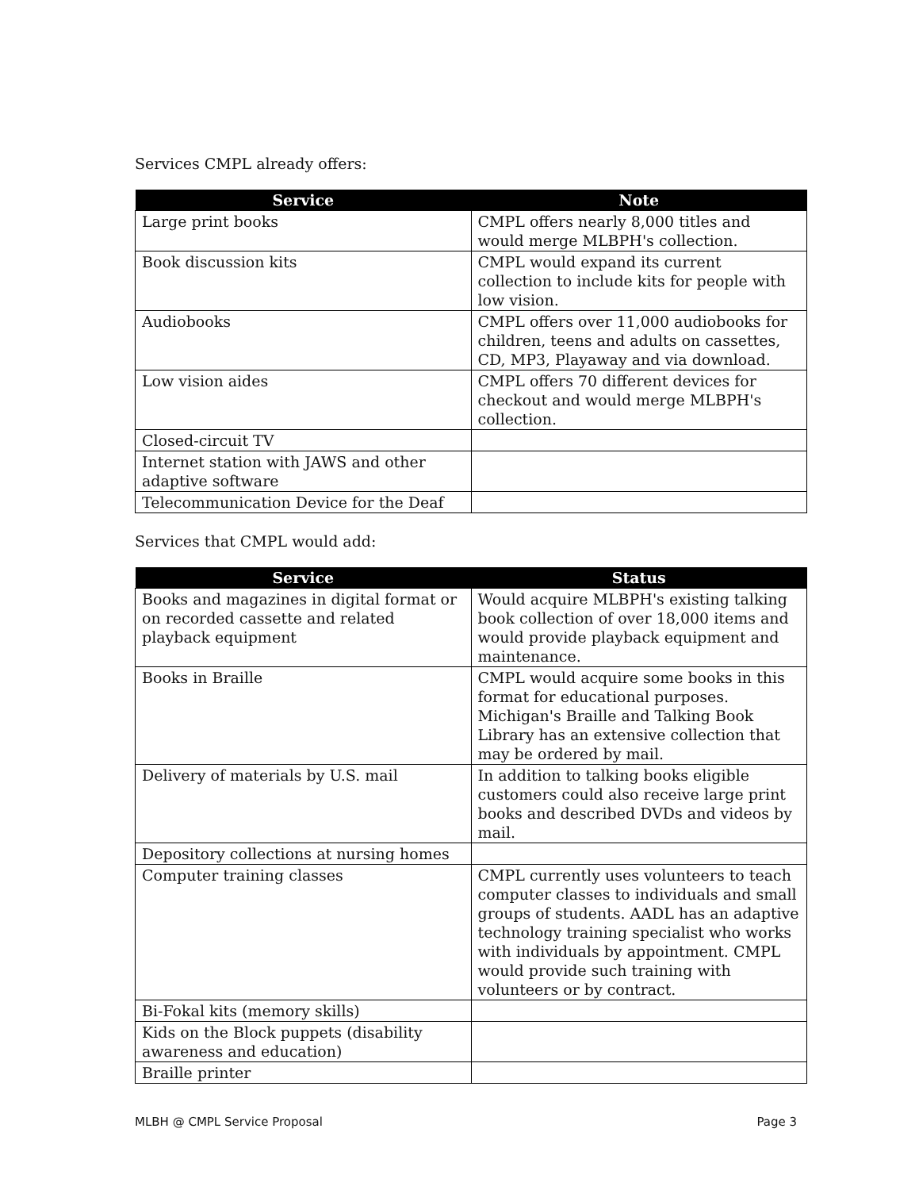Services CMPL already offers:
| Service | Note |
| --- | --- |
| Large print books | CMPL offers nearly 8,000 titles and would merge MLBPH's collection. |
| Book discussion kits | CMPL would expand its current collection to include kits for people with low vision. |
| Audiobooks | CMPL offers over 11,000 audiobooks for children, teens and adults on cassettes, CD, MP3, Playaway and via download. |
| Low vision aides | CMPL offers 70 different devices for checkout and would merge MLBPH's collection. |
| Closed-circuit TV | |
| Internet station with JAWS and other adaptive software | |
| Telecommunication Device for the Deaf | |
Services that CMPL would add:
| Service | Status |
| --- | --- |
| Books and magazines in digital format or on recorded cassette and related playback equipment | Would acquire MLBPH's existing talking book collection of over 18,000 items and would provide playback equipment and maintenance. |
| Books in Braille | CMPL would acquire some books in this format for educational purposes. Michigan's Braille and Talking Book Library has an extensive collection that may be ordered by mail. |
| Delivery of materials by U.S. mail | In addition to talking books eligible customers could also receive large print books and described DVDs and videos by mail. |
| Depository collections at nursing homes | |
| Computer training classes | CMPL currently uses volunteers to teach computer classes to individuals and small groups of students. AADL has an adaptive technology training specialist who works with individuals by appointment. CMPL would provide such training with volunteers or by contract. |
| Bi-Fokal kits (memory skills) | |
| Kids on the Block puppets (disability awareness and education) | |
| Braille printer | |
MLBH @ CMPL Service Proposal Page 3